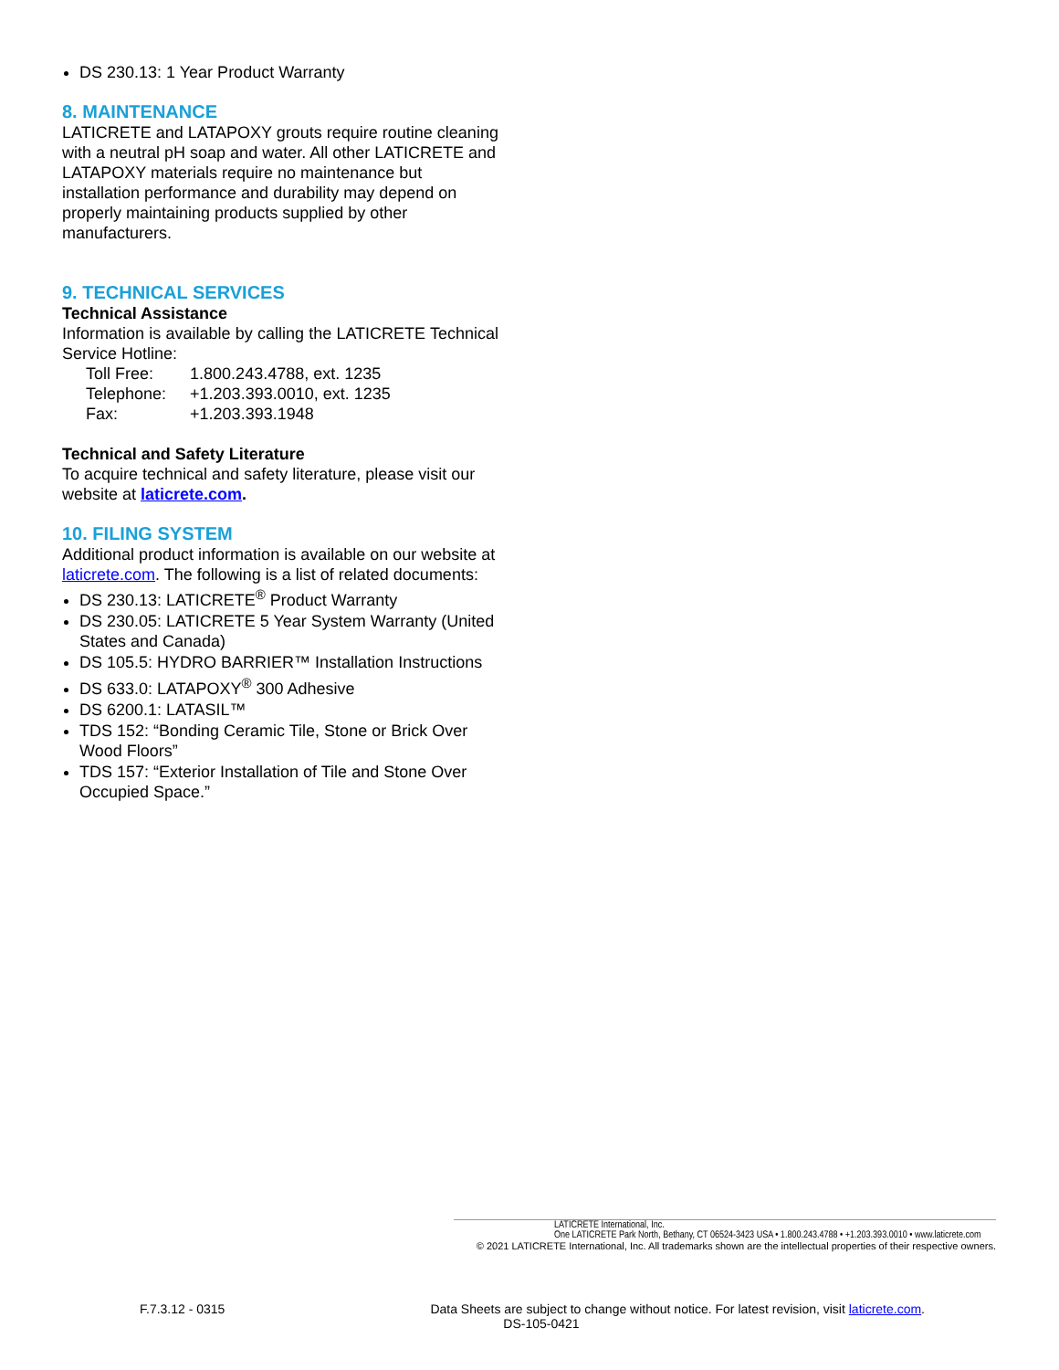DS 230.13: 1 Year Product Warranty
8. MAINTENANCE
LATICRETE and LATAPOXY grouts require routine cleaning with a neutral pH soap and water. All other LATICRETE and LATAPOXY materials require no maintenance but installation performance and durability may depend on properly maintaining products supplied by other manufacturers.
9. TECHNICAL SERVICES
Technical Assistance
Information is available by calling the LATICRETE Technical Service Hotline:
| Toll Free: | 1.800.243.4788, ext. 1235 |
| Telephone: | +1.203.393.0010, ext. 1235 |
| Fax: | +1.203.393.1948 |
Technical and Safety Literature
To acquire technical and safety literature, please visit our website at laticrete.com.
10. FILING SYSTEM
Additional product information is available on our website at laticrete.com. The following is a list of related documents:
DS 230.13: LATICRETE<sup>®</sup> Product Warranty
DS 230.05: LATICRETE 5 Year System Warranty (United States and Canada)
DS 105.5: HYDRO BARRIER™ Installation Instructions
DS 633.0: LATAPOXY<sup>®</sup> 300 Adhesive
DS 6200.1: LATASIL™
TDS 152: “Bonding Ceramic Tile, Stone or Brick Over Wood Floors”
TDS 157: “Exterior Installation of Tile and Stone Over Occupied Space.”
LATICRETE International, Inc.
One LATICRETE Park North, Bethany, CT 06524-3423 USA • 1.800.243.4788 • +1.203.393.0010 • www.laticrete.com
© 2021 LATICRETE International, Inc. All trademarks shown are the intellectual properties of their respective owners.
F.7.3.12 - 0315 Data Sheets are subject to change without notice. For latest revision, visit laticrete.com.
DS-105-0421